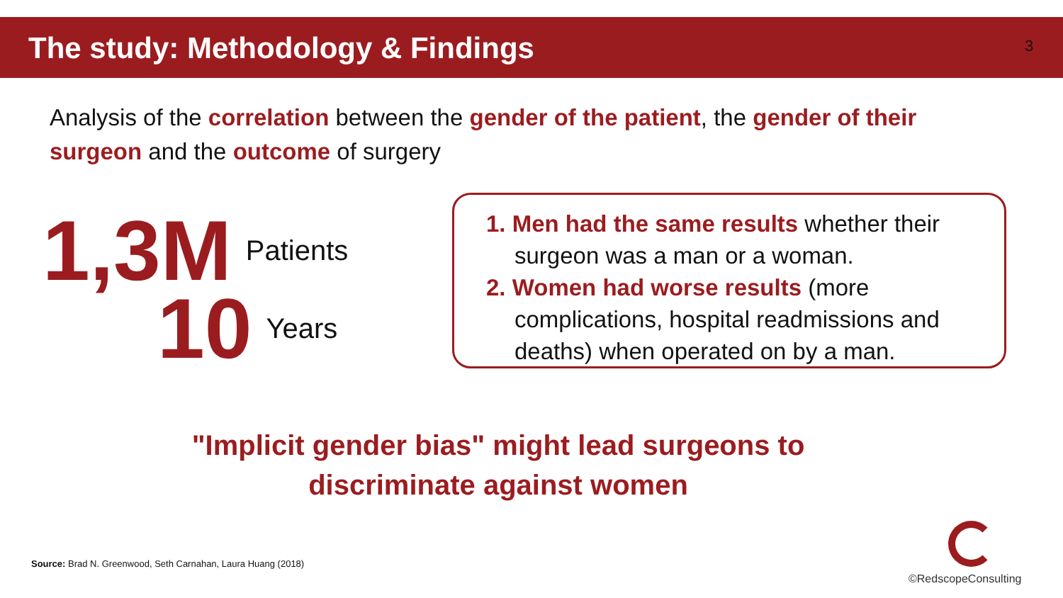The study: Methodology & Findings
3
Analysis of the correlation between the gender of the patient, the gender of their surgeon and the outcome of surgery
1,3M Patients
10 Years
1. Men had the same results whether their surgeon was a man or a woman.
2. Women had worse results (more complications, hospital readmissions and deaths) when operated on by a man.
"Implicit gender bias" might lead surgeons to
discriminate against women
Source: Brad N. Greenwood, Seth Carnahan, Laura Huang (2018)
©RedscopeConsulting